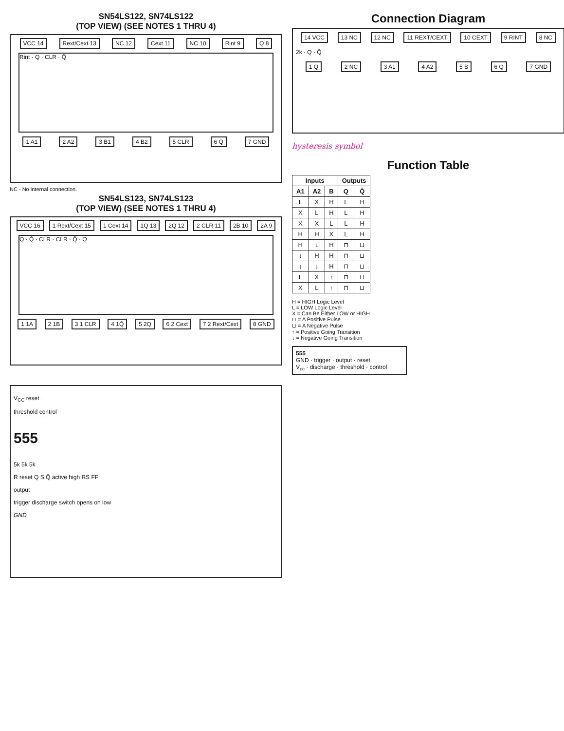SN54LS122, SN74LS122
(TOP VIEW) (SEE NOTES 1 THRU 4)
VCC 14 Rext/Cext 13 NC 12 Cext 11 NC 10 Rint 9 Q 8
Rint · Q · CLR · Q̄
1 A1 2 A2 3 B1 4 B2 5 CLR 6 Q̄ 7 GND
NC - No internal connection.
SN54LS123, SN74LS123
(TOP VIEW) (SEE NOTES 1 THRU 4)
VCC 16 1 Rext/Cext 15 1 Cext 14 1Q 13 2Q̄ 12 2 CLR 11 2B 10 2A 9
Q · Q̄ · CLR · CLR · Q̄ · Q
1 1A 2 1B 3 1 CLR 4 1Q̄ 5 2Q 6 2 Cext 7 2 Rext/Cext 8 GND
V<sub>CC</sub> reset
threshold control
555
5k 5k 5k
R reset Q S Q̄ active high RS FF
output
trigger discharge switch opens on low
GND
Connection Diagram
14 VCC 13 NC 12 NC 11 REXT/CEXT 10 CEXT 9 RINT 8 NC
2k · Q · Q̄
1 Q̄ 2 NC 3 A1 4 A2 5 B 6 Q 7 GND
hysteresis symbol
Function Table
| Inputs | | | Outputs | |
| --- | --- | --- | --- | --- |
| A1 | A2 | B | Q | Q̄ |
| L | X | H | L | H |
| X | L | H | L | H |
| X | X | L | L | H |
| H | H | X | L | H |
| H | ↓ | H | ⊓ | ⊔ |
| ↓ | H | H | ⊓ | ⊔ |
| ↓ | ↓ | H | ⊓ | ⊔ |
| L | X | ↑ | ⊓ | ⊔ |
| X | L | ↑ | ⊓ | ⊔ |
H = HIGH Logic Level
L = LOW Logic Level
X = Can Be Either LOW or HIGH
⊓ = A Positive Pulse
⊔ = A Negative Pulse
↑ = Positive Going Transition
↓ = Negative Going Transition
555
GND · trigger · output · reset
V<sub>cc</sub> · discharge · threshold · control